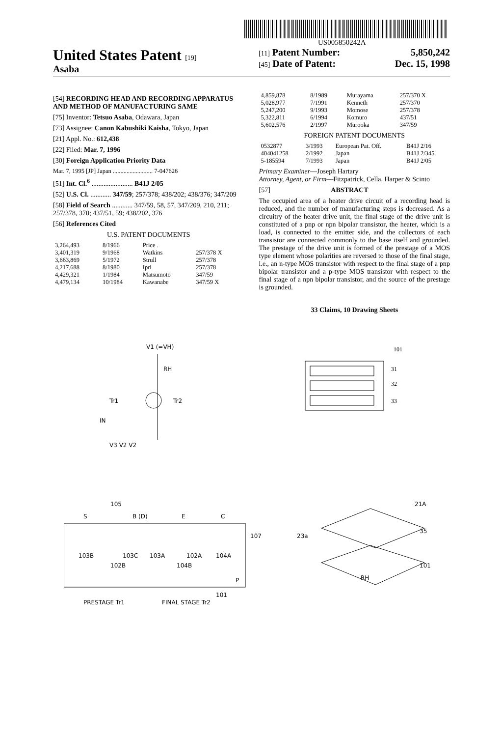US005850242A
United States Patent [19]
Asaba
[11] Patent Number: 5,850,242
[45] Date of Patent: Dec. 15, 1998
[54] RECORDING HEAD AND RECORDING APPARATUS AND METHOD OF MANUFACTURING SAME
[75] Inventor: Tetsuo Asaba, Odawara, Japan
[73] Assignee: Canon Kabushiki Kaisha, Tokyo, Japan
[21] Appl. No.: 612,438
[22] Filed: Mar. 7, 1996
[30] Foreign Application Priority Data
Mar. 7, 1995 [JP] Japan .......................... 7-047626
[51] Int. Cl.<sup>6</sup> ........................ B41J 2/05
[52] U.S. Cl. ............ 347/59; 257/378; 438/202; 438/376; 347/209
[58] Field of Search ............ 347/59, 58, 57, 347/209, 210, 211; 257/378, 370; 437/51, 59; 438/202, 376
[56] References Cited
U.S. PATENT DOCUMENTS
| 3,264,493 | 8/1966 | Price . | |
| 3,401,319 | 9/1968 | Watkins | 257/378 X |
| 3,663,869 | 5/1972 | Strull | 257/378 |
| 4,217,688 | 8/1980 | Ipri | 257/378 |
| 4,429,321 | 1/1984 | Matsumoto | 347/59 |
| 4,479,134 | 10/1984 | Kawanabe | 347/59 X |
| 4,859,878 | 8/1989 | Murayama | 257/370 X |
| 5,028,977 | 7/1991 | Kenneth | 257/370 |
| 5,247,200 | 9/1993 | Momose | 257/378 |
| 5,322,811 | 6/1994 | Komuro | 437/51 |
| 5,602,576 | 2/1997 | Murooka | 347/59 |
FOREIGN PATENT DOCUMENTS
| 0532877 | 3/1993 | European Pat. Off. | B41J 2/16 |
| 404041258 | 2/1992 | Japan | B41J 2/345 |
| 5-185594 | 7/1993 | Japan | B41J 2/05 |
Primary Examiner—Joseph Hartary
Attorney, Agent, or Firm—Fitzpatrick, Cella, Harper & Scinto
[57] ABSTRACT
The occupied area of a heater drive circuit of a recording head is reduced, and the number of manufacturing steps is decreased. As a circuitry of the heater drive unit, the final stage of the drive unit is constituted of a pnp or npn bipolar transistor, the heater, which is a load, is connected to the emitter side, and the collectors of each transistor are connected commonly to the base itself and grounded. The prestage of the drive unit is formed of the prestage of a MOS type element whose polarities are reversed to those of the final stage, i.e., an n-type MOS transistor with respect to the final stage of a pnp bipolar transistor and a p-type MOS transistor with respect to the final stage of a npn bipolar transistor, and the source of the prestage is grounded.
33 Claims, 10 Drawing Sheets
V1 (=VH)
RH
Tr2
Tr1
IN
V3 V2 V2
101
31
32
33
105
S
B (D)
E
C
107
103B
103C
103A
102A
104A
102B
104B
P
101
PRESTAGE Tr1
FINAL STAGE Tr2
21A
35
23a
101
RH